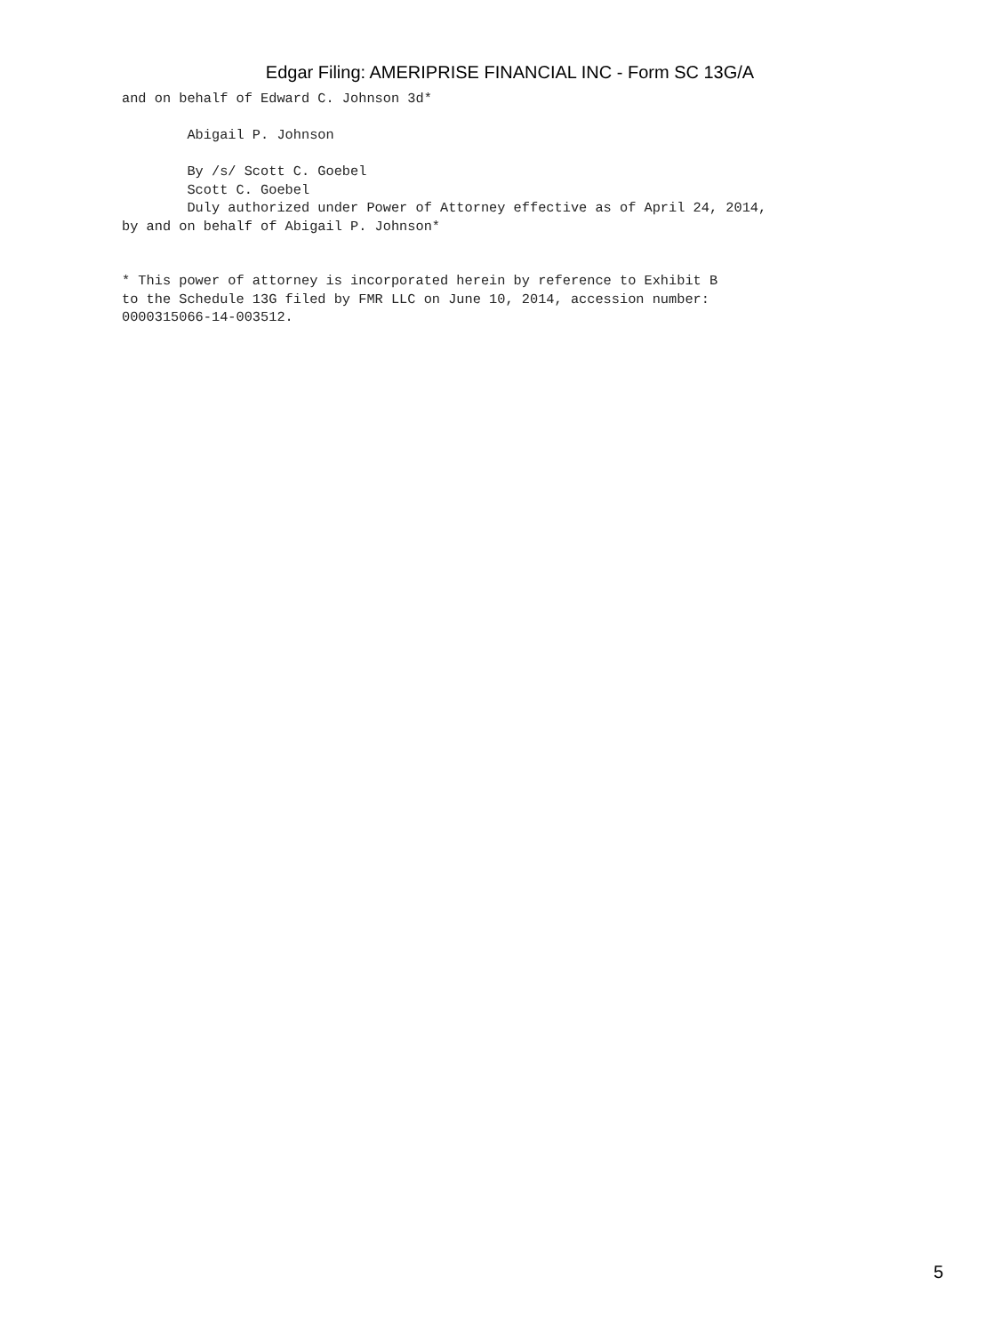Edgar Filing: AMERIPRISE FINANCIAL INC - Form SC 13G/A
and on behalf of Edward C. Johnson 3d*

        Abigail P. Johnson

        By /s/ Scott C. Goebel
        Scott C. Goebel
        Duly authorized under Power of Attorney effective as of April 24, 2014,
by and on behalf of Abigail P. Johnson*


* This power of attorney is incorporated herein by reference to Exhibit B
to the Schedule 13G filed by FMR LLC on June 10, 2014, accession number:
0000315066-14-003512.
5